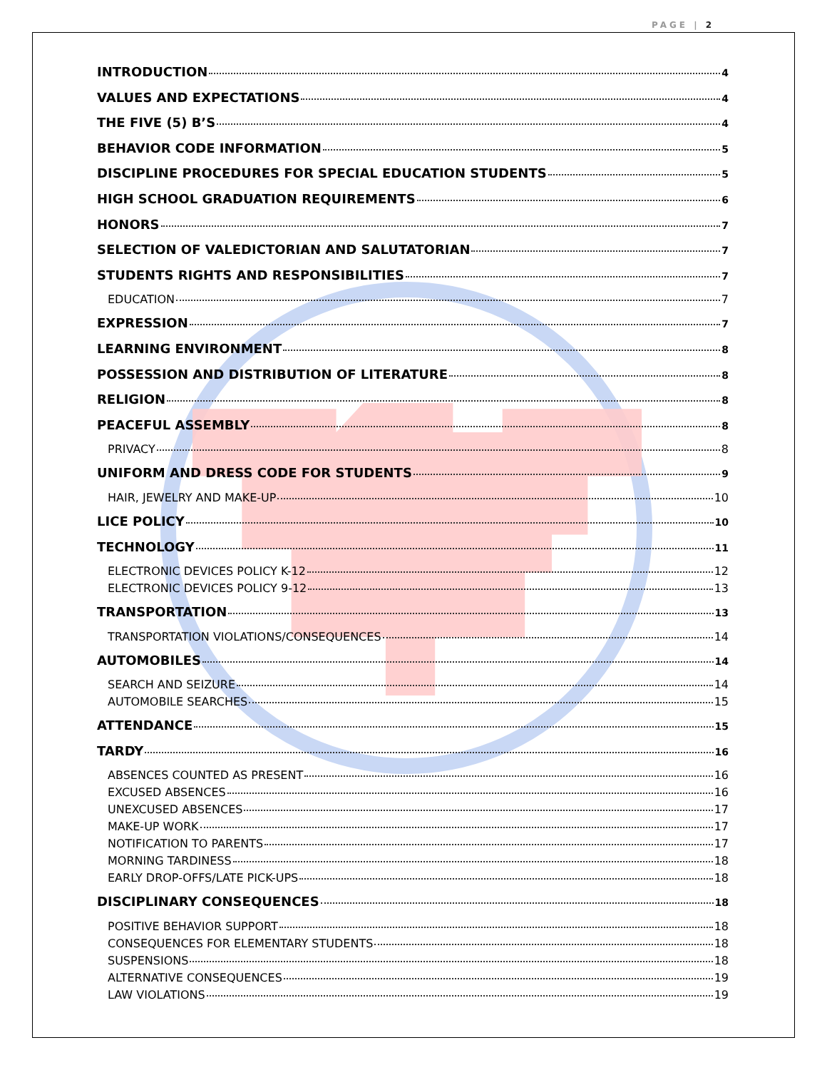PAGE | 2
INTRODUCTION 4
VALUES AND EXPECTATIONS 4
THE FIVE (5) B’S 4
BEHAVIOR CODE INFORMATION 5
DISCIPLINE PROCEDURES FOR SPECIAL EDUCATION STUDENTS 5
HIGH SCHOOL GRADUATION REQUIREMENTS 6
HONORS 7
SELECTION OF VALEDICTORIAN AND SALUTATORIAN 7
STUDENTS RIGHTS AND RESPONSIBILITIES 7
EDUCATION 7
EXPRESSION 7
LEARNING ENVIRONMENT 8
POSSESSION AND DISTRIBUTION OF LITERATURE 8
RELIGION 8
PEACEFUL ASSEMBLY 8
PRIVACY 8
UNIFORM AND DRESS CODE FOR STUDENTS 9
HAIR, JEWELRY AND MAKE-UP 10
LICE POLICY 10
TECHNOLOGY 11
ELECTRONIC DEVICES POLICY K-12 12
ELECTRONIC DEVICES POLICY 9-12 13
TRANSPORTATION 13
TRANSPORTATION VIOLATIONS/CONSEQUENCES 14
AUTOMOBILES 14
SEARCH AND SEIZURE 14
AUTOMOBILE SEARCHES 15
ATTENDANCE 15
TARDY 16
ABSENCES COUNTED AS PRESENT 16
EXCUSED ABSENCES 16
UNEXCUSED ABSENCES 17
MAKE-UP WORK 17
NOTIFICATION TO PARENTS 17
MORNING TARDINESS 18
EARLY DROP-OFFS/LATE PICK-UPS 18
DISCIPLINARY CONSEQUENCES 18
POSITIVE BEHAVIOR SUPPORT 18
CONSEQUENCES FOR ELEMENTARY STUDENTS 18
SUSPENSIONS 18
ALTERNATIVE CONSEQUENCES 19
LAW VIOLATIONS 19